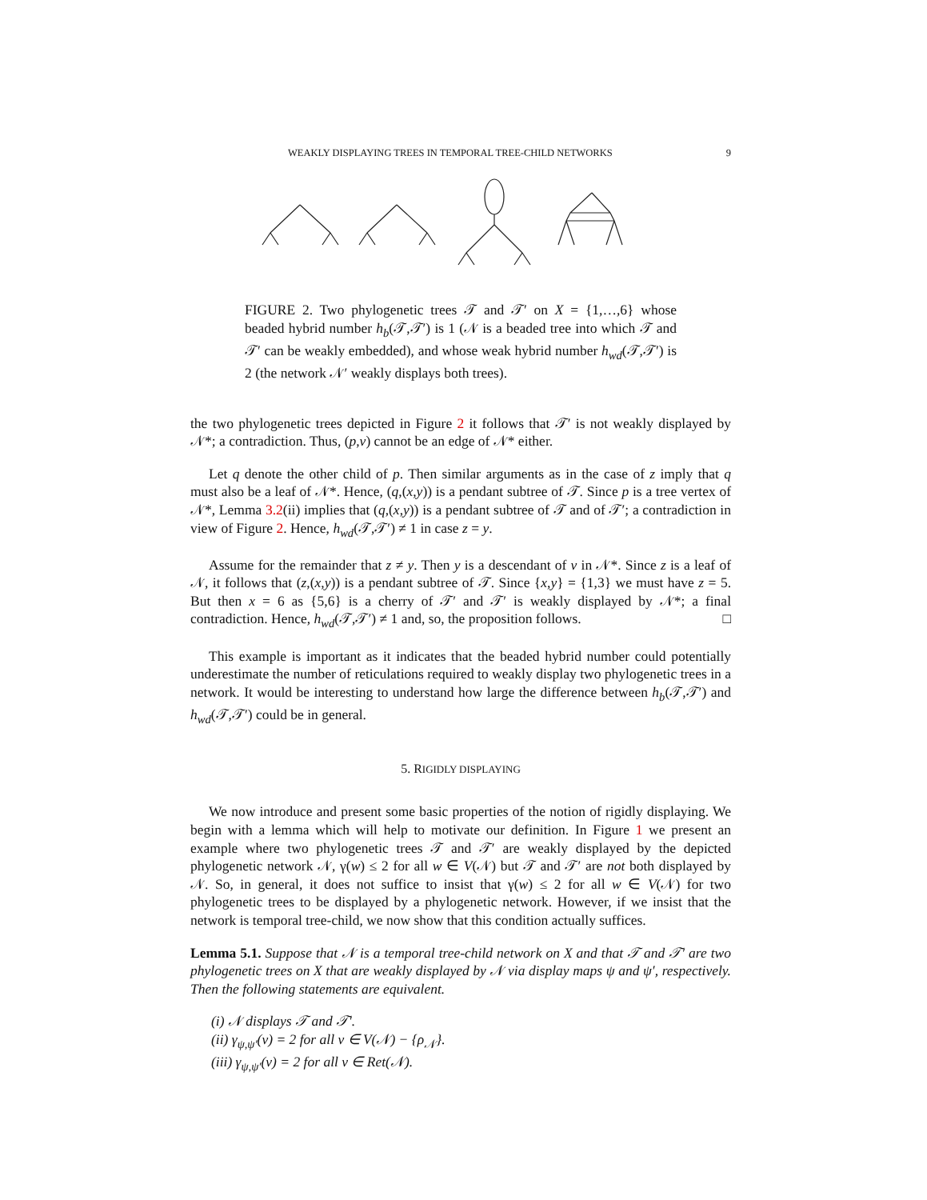WEAKLY DISPLAYING TREES IN TEMPORAL TREE-CHILD NETWORKS 9
FIGURE 2. Two phylogenetic trees 𝒯 and 𝒯′ on X = {1,…,6} whose beaded hybrid number h<sub>b</sub>(𝒯,𝒯′) is 1 (𝒩 is a beaded tree into which 𝒯 and 𝒯′ can be weakly embedded), and whose weak hybrid number h<sub>wd</sub>(𝒯,𝒯′) is 2 (the network 𝒩′ weakly displays both trees).
the two phylogenetic trees depicted in Figure 2 it follows that 𝒯′ is not weakly displayed by 𝒩*; a contradiction. Thus, (p,v) cannot be an edge of 𝒩* either.
Let q denote the other child of p. Then similar arguments as in the case of z imply that q must also be a leaf of 𝒩*. Hence, (q,(x,y)) is a pendant subtree of 𝒯. Since p is a tree vertex of 𝒩*, Lemma 3.2(ii) implies that (q,(x,y)) is a pendant subtree of 𝒯 and of 𝒯′; a contradiction in view of Figure 2. Hence, h<sub>wd</sub>(𝒯,𝒯′) ≠ 1 in case z = y.
Assume for the remainder that z ≠ y. Then y is a descendant of v in 𝒩*. Since z is a leaf of 𝒩, it follows that (z,(x,y)) is a pendant subtree of 𝒯. Since {x,y} = {1,3} we must have z = 5. But then x = 6 as {5,6} is a cherry of 𝒯′ and 𝒯′ is weakly displayed by 𝒩*; a final contradiction. Hence, h<sub>wd</sub>(𝒯,𝒯′) ≠ 1 and, so, the proposition follows. □
This example is important as it indicates that the beaded hybrid number could potentially underestimate the number of reticulations required to weakly display two phylogenetic trees in a network. It would be interesting to understand how large the difference between h<sub>b</sub>(𝒯,𝒯′) and h<sub>wd</sub>(𝒯,𝒯′) could be in general.
5. RIGIDLY DISPLAYING
We now introduce and present some basic properties of the notion of rigidly displaying. We begin with a lemma which will help to motivate our definition. In Figure 1 we present an example where two phylogenetic trees 𝒯 and 𝒯′ are weakly displayed by the depicted phylogenetic network 𝒩, γ(w) ≤ 2 for all w ∈ V(𝒩) but 𝒯 and 𝒯′ are not both displayed by 𝒩. So, in general, it does not suffice to insist that γ(w) ≤ 2 for all w ∈ V(𝒩) for two phylogenetic trees to be displayed by a phylogenetic network. However, if we insist that the network is temporal tree-child, we now show that this condition actually suffices.
Lemma 5.1. Suppose that 𝒩 is a temporal tree-child network on X and that 𝒯 and 𝒯′ are two phylogenetic trees on X that are weakly displayed by 𝒩 via display maps ψ and ψ′, respectively. Then the following statements are equivalent.
(i) 𝒩 displays 𝒯 and 𝒯′.
(ii) γ<sub>ψ,ψ′</sub>(v) = 2 for all v ∈ V(𝒩) − {ρ<sub>𝒩</sub>}.
(iii) γ<sub>ψ,ψ′</sub>(v) = 2 for all v ∈ Ret(𝒩).